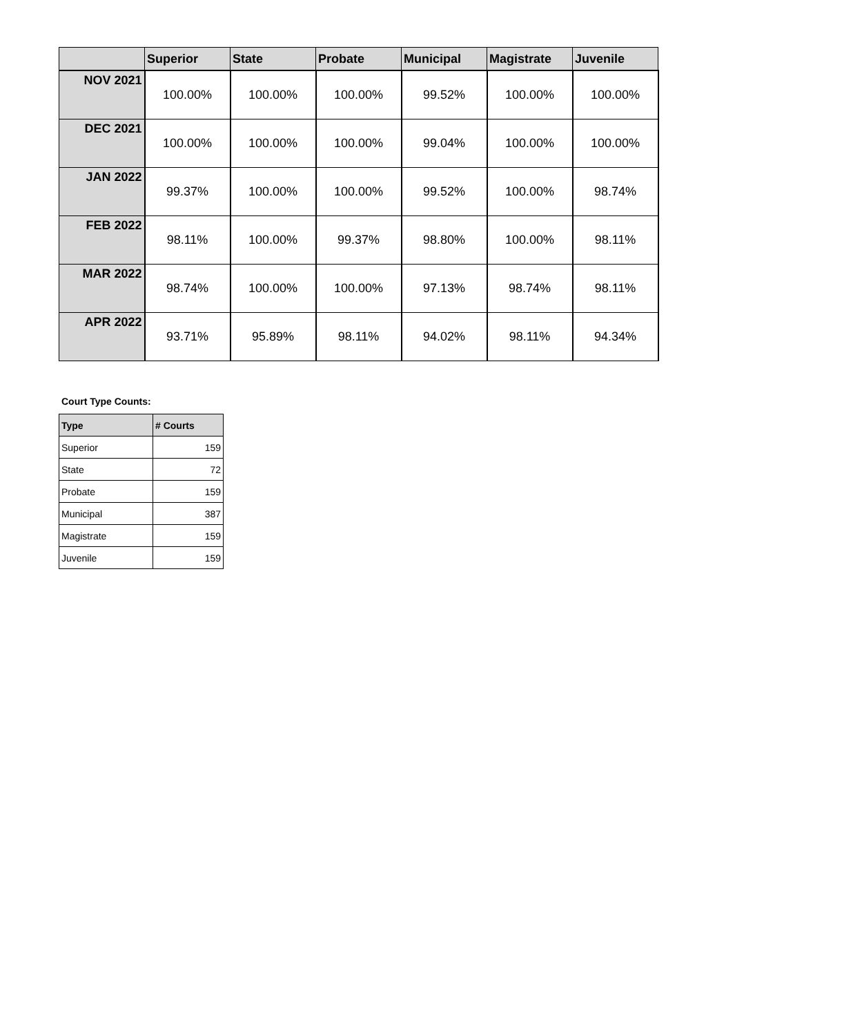| | Superior | State | Probate | Municipal | Magistrate | Juvenile |
| --- | --- | --- | --- | --- | --- | --- |
| NOV 2021 | 100.00% | 100.00% | 100.00% | 99.52% | 100.00% | 100.00% |
| DEC 2021 | 100.00% | 100.00% | 100.00% | 99.04% | 100.00% | 100.00% |
| JAN 2022 | 99.37% | 100.00% | 100.00% | 99.52% | 100.00% | 98.74% |
| FEB 2022 | 98.11% | 100.00% | 99.37% | 98.80% | 100.00% | 98.11% |
| MAR 2022 | 98.74% | 100.00% | 100.00% | 97.13% | 98.74% | 98.11% |
| APR 2022 | 93.71% | 95.89% | 98.11% | 94.02% | 98.11% | 94.34% |
Court Type Counts:
| Type | # Courts |
| --- | --- |
| Superior | 159 |
| State | 72 |
| Probate | 159 |
| Municipal | 387 |
| Magistrate | 159 |
| Juvenile | 159 |